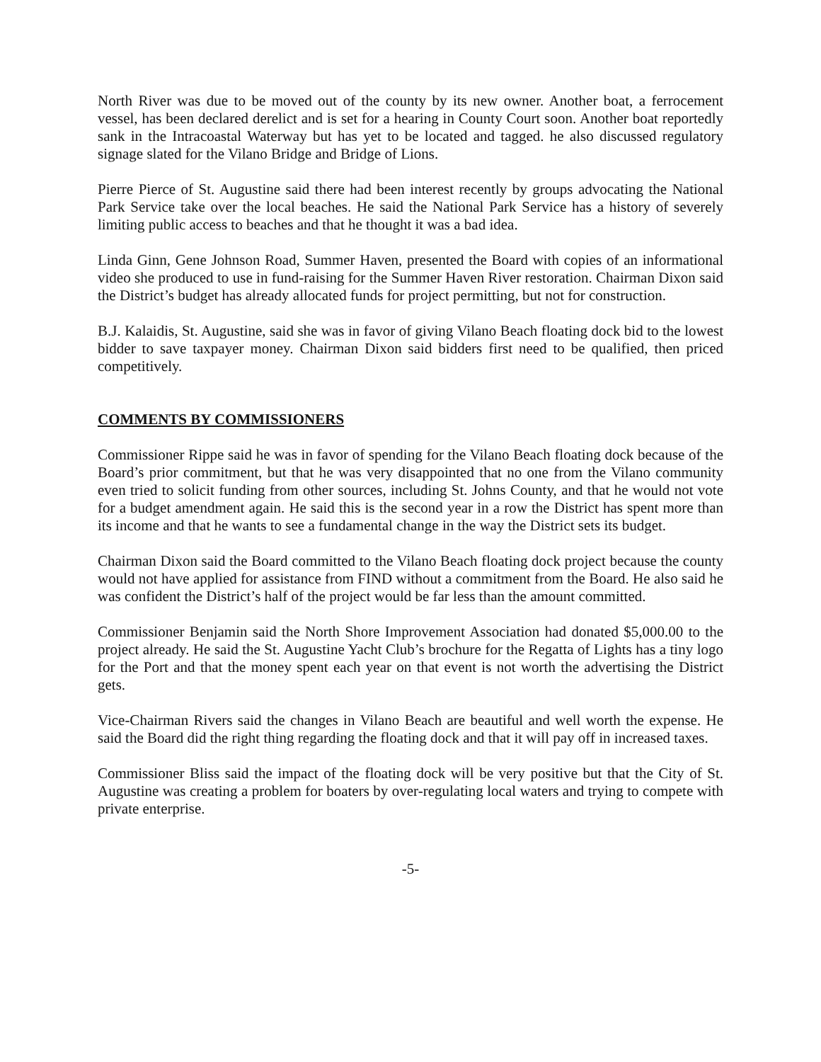North River was due to be moved out of the county by its new owner. Another boat, a ferrocement vessel, has been declared derelict and is set for a hearing in County Court soon. Another boat reportedly sank in the Intracoastal Waterway but has yet to be located and tagged. he also discussed regulatory signage slated for the Vilano Bridge and Bridge of Lions.
Pierre Pierce of St. Augustine said there had been interest recently by groups advocating the National Park Service take over the local beaches. He said the National Park Service has a history of severely limiting public access to beaches and that he thought it was a bad idea.
Linda Ginn, Gene Johnson Road, Summer Haven, presented the Board with copies of an informational video she produced to use in fund-raising for the Summer Haven River restoration. Chairman Dixon said the District’s budget has already allocated funds for project permitting, but not for construction.
B.J. Kalaidis, St. Augustine, said she was in favor of giving Vilano Beach floating dock bid to the lowest bidder to save taxpayer money. Chairman Dixon said bidders first need to be qualified, then priced competitively.
COMMENTS BY COMMISSIONERS
Commissioner Rippe said he was in favor of spending for the Vilano Beach floating dock because of the Board’s prior commitment, but that he was very disappointed that no one from the Vilano community even tried to solicit funding from other sources, including St. Johns County, and that he would not vote for a budget amendment again. He said this is the second year in a row the District has spent more than its income and that he wants to see a fundamental change in the way the District sets its budget.
Chairman Dixon said the Board committed to the Vilano Beach floating dock project because the county would not have applied for assistance from FIND without a commitment from the Board. He also said he was confident the District’s half of the project would be far less than the amount committed.
Commissioner Benjamin said the North Shore Improvement Association had donated $5,000.00 to the project already. He said the St. Augustine Yacht Club’s brochure for the Regatta of Lights has a tiny logo for the Port and that the money spent each year on that event is not worth the advertising the District gets.
Vice-Chairman Rivers said the changes in Vilano Beach are beautiful and well worth the expense. He said the Board did the right thing regarding the floating dock and that it will pay off in increased taxes.
Commissioner Bliss said the impact of the floating dock will be very positive but that the City of St. Augustine was creating a problem for boaters by over-regulating local waters and trying to compete with private enterprise.
-5-